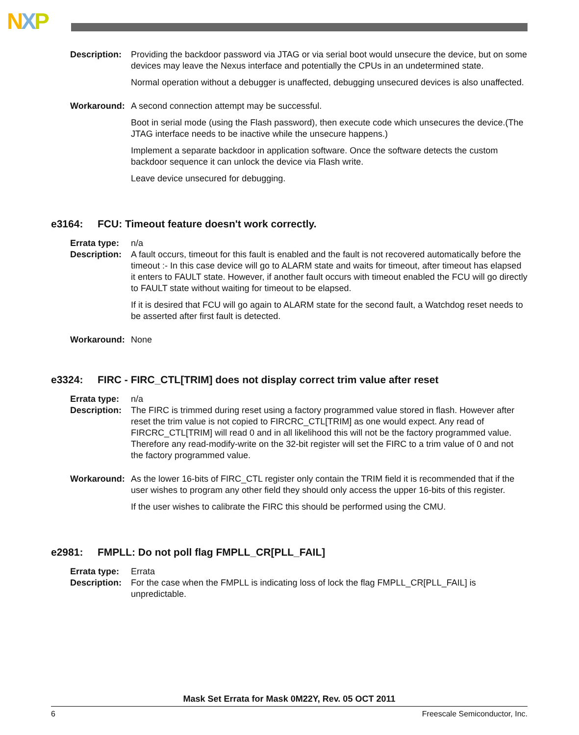NXP
Description:
Providing the backdoor password via JTAG or via serial boot would unsecure the device, but on some devices may leave the Nexus interface and potentially the CPUs in an undetermined state.
Normal operation without a debugger is unaffected, debugging unsecured devices is also unaffected.
Workaround: A second connection attempt may be successful.
Boot in serial mode (using the Flash password), then execute code which unsecures the device.(The JTAG interface needs to be inactive while the unsecure happens.)
Implement a separate backdoor in application software. Once the software detects the custom backdoor sequence it can unlock the device via Flash write.
Leave device unsecured for debugging.
e3164: FCU: Timeout feature doesn't work correctly.
Errata type:
n/a
Description:
A fault occurs, timeout for this fault is enabled and the fault is not recovered automatically before the timeout :- In this case device will go to ALARM state and waits for timeout, after timeout has elapsed it enters to FAULT state. However, if another fault occurs with timeout enabled the FCU will go directly to FAULT state without waiting for timeout to be elapsed.
If it is desired that FCU will go again to ALARM state for the second fault, a Watchdog reset needs to be asserted after first fault is detected.
Workaround: None
e3324: FIRC - FIRC_CTL[TRIM] does not display correct trim value after reset
Errata type:
n/a
Description:
The FIRC is trimmed during reset using a factory programmed value stored in flash. However after reset the trim value is not copied to FIRCRC_CTL[TRIM] as one would expect. Any read of FIRCRC_CTL[TRIM] will read 0 and in all likelihood this will not be the factory programmed value. Therefore any read-modify-write on the 32-bit register will set the FIRC to a trim value of 0 and not the factory programmed value.
Workaround: As the lower 16-bits of FIRC_CTL register only contain the TRIM field it is recommended that if the user wishes to program any other field they should only access the upper 16-bits of this register.
If the user wishes to calibrate the FIRC this should be performed using the CMU.
e2981: FMPLL: Do not poll flag FMPLL_CR[PLL_FAIL]
Errata type:
Errata
Description:
For the case when the FMPLL is indicating loss of lock the flag FMPLL_CR[PLL_FAIL] is unpredictable.
Mask Set Errata for Mask 0M22Y, Rev. 05 OCT 2011
6 Freescale Semiconductor, Inc.